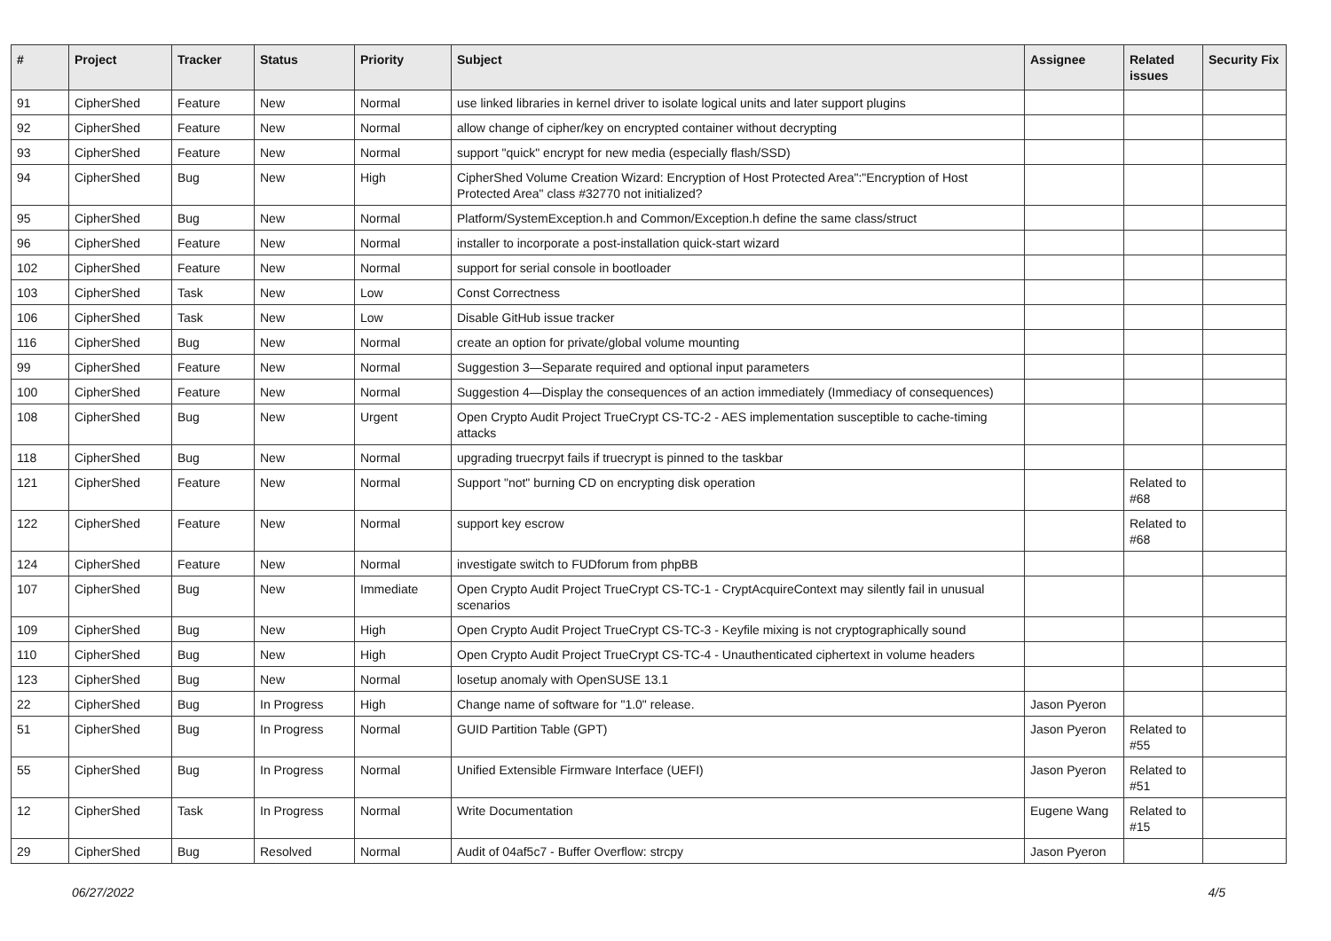| # | Project | Tracker | Status | Priority | Subject | Assignee | Related issues | Security Fix |
| --- | --- | --- | --- | --- | --- | --- | --- | --- |
| 91 | CipherShed | Feature | New | Normal | use linked libraries in kernel driver to isolate logical units and later support plugins | | | |
| 92 | CipherShed | Feature | New | Normal | allow change of cipher/key on encrypted container without decrypting | | | |
| 93 | CipherShed | Feature | New | Normal | support "quick" encrypt for new media (especially flash/SSD) | | | |
| 94 | CipherShed | Bug | New | High | CipherShed Volume Creation Wizard: Encryption of Host Protected Area":"Encryption of Host Protected Area" class #32770 not initialized? | | | |
| 95 | CipherShed | Bug | New | Normal | Platform/SystemException.h and Common/Exception.h define the same class/struct | | | |
| 96 | CipherShed | Feature | New | Normal | installer to incorporate a post-installation quick-start wizard | | | |
| 102 | CipherShed | Feature | New | Normal | support for serial console in bootloader | | | |
| 103 | CipherShed | Task | New | Low | Const Correctness | | | |
| 106 | CipherShed | Task | New | Low | Disable GitHub issue tracker | | | |
| 116 | CipherShed | Bug | New | Normal | create an option for private/global volume mounting | | | |
| 99 | CipherShed | Feature | New | Normal | Suggestion 3—Separate required and optional input parameters | | | |
| 100 | CipherShed | Feature | New | Normal | Suggestion 4—Display the consequences of an action immediately (Immediacy of consequences) | | | |
| 108 | CipherShed | Bug | New | Urgent | Open Crypto Audit Project TrueCrypt CS-TC-2 - AES implementation susceptible to cache-timing attacks | | | |
| 118 | CipherShed | Bug | New | Normal | upgrading truecrpyt fails if truecrypt is pinned to the taskbar | | | |
| 121 | CipherShed | Feature | New | Normal | Support "not" burning CD on encrypting disk operation | | Related to #68 | |
| 122 | CipherShed | Feature | New | Normal | support key escrow | | Related to #68 | |
| 124 | CipherShed | Feature | New | Normal | investigate switch to FUDforum from phpBB | | | |
| 107 | CipherShed | Bug | New | Immediate | Open Crypto Audit Project TrueCrypt CS-TC-1 - CryptAcquireContext may silently fail in unusual scenarios | | | |
| 109 | CipherShed | Bug | New | High | Open Crypto Audit Project TrueCrypt CS-TC-3 - Keyfile mixing is not cryptographically sound | | | |
| 110 | CipherShed | Bug | New | High | Open Crypto Audit Project TrueCrypt CS-TC-4 - Unauthenticated ciphertext in volume headers | | | |
| 123 | CipherShed | Bug | New | Normal | losetup anomaly with OpenSUSE 13.1 | | | |
| 22 | CipherShed | Bug | In Progress | High | Change name of software for "1.0" release. | Jason Pyeron | | |
| 51 | CipherShed | Bug | In Progress | Normal | GUID Partition Table (GPT) | Jason Pyeron | Related to #55 | |
| 55 | CipherShed | Bug | In Progress | Normal | Unified Extensible Firmware Interface (UEFI) | Jason Pyeron | Related to #51 | |
| 12 | CipherShed | Task | In Progress | Normal | Write Documentation | Eugene Wang | Related to #15 | |
| 29 | CipherShed | Bug | Resolved | Normal | Audit of 04af5c7 - Buffer Overflow: strcpy | Jason Pyeron | | |
06/27/2022 4/5